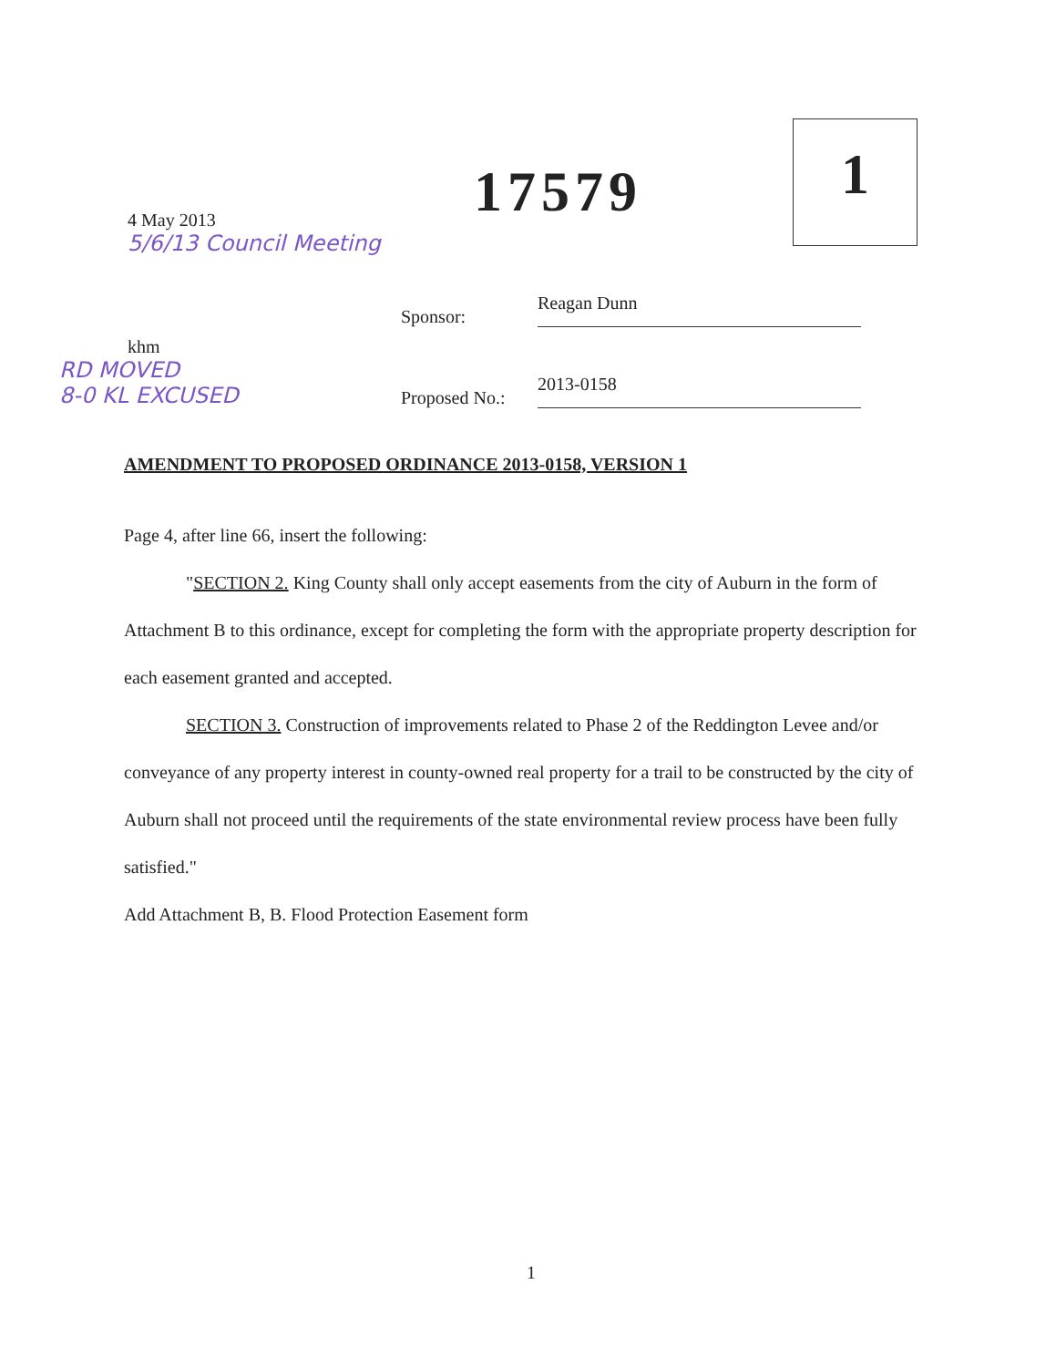4 May 2013
5/6/13 Council Meeting
17579
1
Sponsor:
Reagan Dunn
khm
RD MOVED
8-0 KL EXCUSED
Proposed No.:
2013-0158
AMENDMENT TO PROPOSED ORDINANCE 2013-0158, VERSION 1
Page 4, after line 66, insert the following:
"SECTION 2. King County shall only accept easements from the city of Auburn in the form of Attachment B to this ordinance, except for completing the form with the appropriate property description for each easement granted and accepted.
SECTION 3. Construction of improvements related to Phase 2 of the Reddington Levee and/or conveyance of any property interest in county-owned real property for a trail to be constructed by the city of Auburn shall not proceed until the requirements of the state environmental review process have been fully satisfied."
Add Attachment B, B. Flood Protection Easement form
1